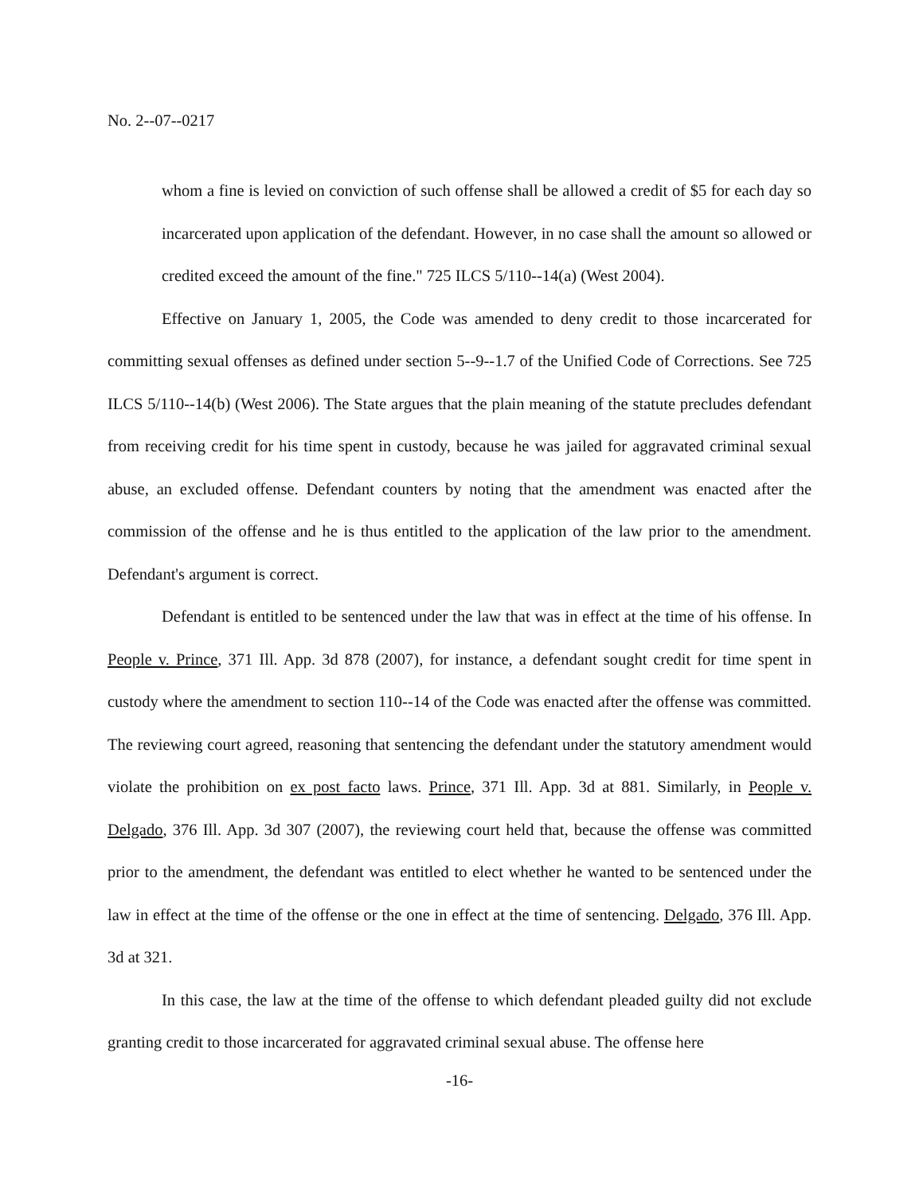No. 2--07--0217
whom a fine is levied on conviction of such offense shall be allowed a credit of $5 for each day so incarcerated upon application of the defendant. However, in no case shall the amount so allowed or credited exceed the amount of the fine." 725 ILCS 5/110--14(a) (West 2004).
Effective on January 1, 2005, the Code was amended to deny credit to those incarcerated for committing sexual offenses as defined under section 5--9--1.7 of the Unified Code of Corrections. See 725 ILCS 5/110--14(b) (West 2006). The State argues that the plain meaning of the statute precludes defendant from receiving credit for his time spent in custody, because he was jailed for aggravated criminal sexual abuse, an excluded offense. Defendant counters by noting that the amendment was enacted after the commission of the offense and he is thus entitled to the application of the law prior to the amendment. Defendant's argument is correct.
Defendant is entitled to be sentenced under the law that was in effect at the time of his offense. In People v. Prince, 371 Ill. App. 3d 878 (2007), for instance, a defendant sought credit for time spent in custody where the amendment to section 110--14 of the Code was enacted after the offense was committed. The reviewing court agreed, reasoning that sentencing the defendant under the statutory amendment would violate the prohibition on ex post facto laws. Prince, 371 Ill. App. 3d at 881. Similarly, in People v. Delgado, 376 Ill. App. 3d 307 (2007), the reviewing court held that, because the offense was committed prior to the amendment, the defendant was entitled to elect whether he wanted to be sentenced under the law in effect at the time of the offense or the one in effect at the time of sentencing. Delgado, 376 Ill. App. 3d at 321.
In this case, the law at the time of the offense to which defendant pleaded guilty did not exclude granting credit to those incarcerated for aggravated criminal sexual abuse. The offense here
-16-